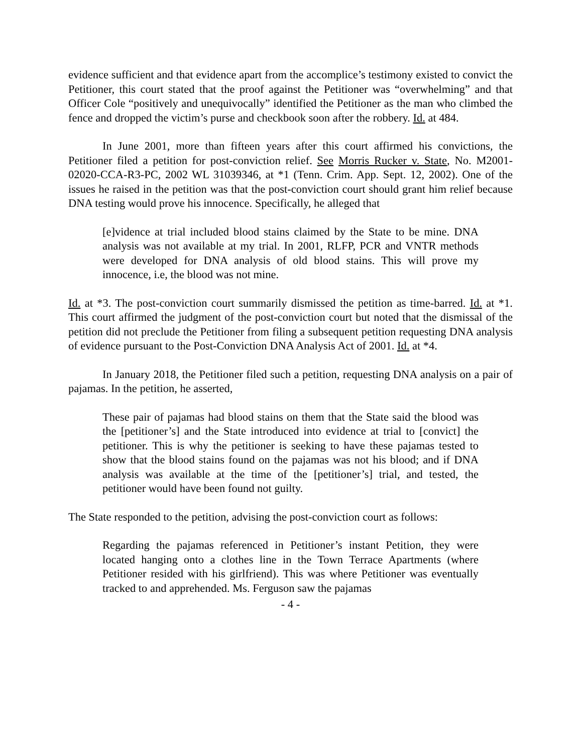evidence sufficient and that evidence apart from the accomplice’s testimony existed to convict the Petitioner, this court stated that the proof against the Petitioner was “overwhelming” and that Officer Cole “positively and unequivocally” identified the Petitioner as the man who climbed the fence and dropped the victim’s purse and checkbook soon after the robbery. Id. at 484.
In June 2001, more than fifteen years after this court affirmed his convictions, the Petitioner filed a petition for post-conviction relief. See Morris Rucker v. State, No. M2001-02020-CCA-R3-PC, 2002 WL 31039346, at *1 (Tenn. Crim. App. Sept. 12, 2002). One of the issues he raised in the petition was that the post-conviction court should grant him relief because DNA testing would prove his innocence. Specifically, he alleged that
[e]vidence at trial included blood stains claimed by the State to be mine. DNA analysis was not available at my trial. In 2001, RLFP, PCR and VNTR methods were developed for DNA analysis of old blood stains. This will prove my innocence, i.e, the blood was not mine.
Id. at *3. The post-conviction court summarily dismissed the petition as time-barred. Id. at *1. This court affirmed the judgment of the post-conviction court but noted that the dismissal of the petition did not preclude the Petitioner from filing a subsequent petition requesting DNA analysis of evidence pursuant to the Post-Conviction DNA Analysis Act of 2001. Id. at *4.
In January 2018, the Petitioner filed such a petition, requesting DNA analysis on a pair of pajamas. In the petition, he asserted,
These pair of pajamas had blood stains on them that the State said the blood was the [petitioner’s] and the State introduced into evidence at trial to [convict] the petitioner. This is why the petitioner is seeking to have these pajamas tested to show that the blood stains found on the pajamas was not his blood; and if DNA analysis was available at the time of the [petitioner’s] trial, and tested, the petitioner would have been found not guilty.
The State responded to the petition, advising the post-conviction court as follows:
Regarding the pajamas referenced in Petitioner’s instant Petition, they were located hanging onto a clothes line in the Town Terrace Apartments (where Petitioner resided with his girlfriend). This was where Petitioner was eventually tracked to and apprehended. Ms. Ferguson saw the pajamas
- 4 -